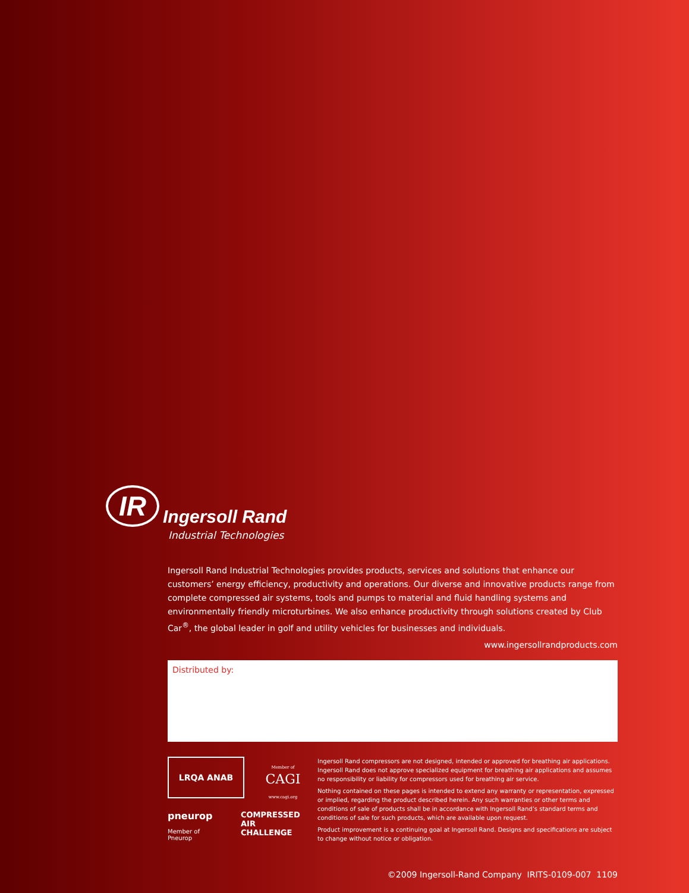IR Ingersoll Rand
Industrial Technologies
Ingersoll Rand Industrial Technologies provides products, services and solutions that enhance our customers’ energy efficiency, productivity and operations. Our diverse and innovative products range from complete compressed air systems, tools and pumps to material and fluid handling systems and environmentally friendly microturbines. We also enhance productivity through solutions created by Club Car<sup>®</sup>, the global leader in golf and utility vehicles for businesses and individuals.
www.ingersollrandproducts.com
Distributed by:
LRQA ANAB Member of
CAGI
www.cagi.org
pneurop
Member of Pneurop
COMPRESSED AIR
CHALLENGE
Ingersoll Rand compressors are not designed, intended or approved for breathing air applications. Ingersoll Rand does not approve specialized equipment for breathing air applications and assumes no responsibility or liability for compressors used for breathing air service.
Nothing contained on these pages is intended to extend any warranty or representation, expressed or implied, regarding the product described herein. Any such warranties or other terms and conditions of sale of products shall be in accordance with Ingersoll Rand’s standard terms and conditions of sale for such products, which are available upon request.
Product improvement is a continuing goal at Ingersoll Rand. Designs and specifications are subject to change without notice or obligation.
©2009 Ingersoll-Rand Company IRITS-0109-007 1109